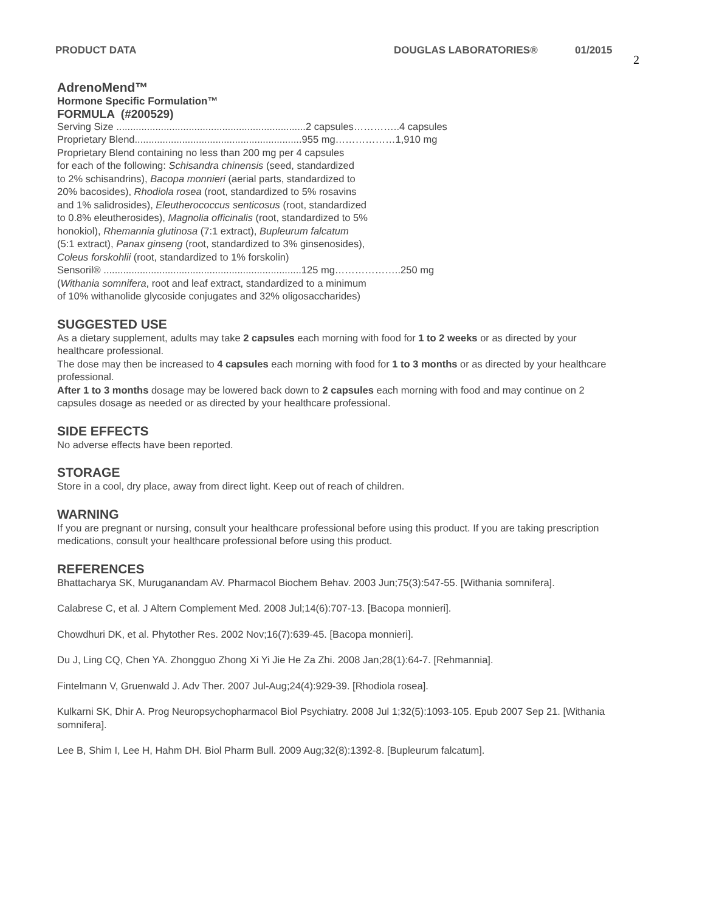PRODUCT DATA DOUGLAS LABORATORIES® 01/2015 2
AdrenoMend™
Hormone Specific Formulation™
FORMULA (#200529)
Serving Size ....................................................................2 capsules…………..4 capsules
Proprietary Blend............................................................955 mg………………1,910 mg
Proprietary Blend containing no less than 200 mg per 4 capsules
for each of the following: Schisandra chinensis (seed, standardized
to 2% schisandrins), Bacopa monnieri (aerial parts, standardized to
20% bacosides), Rhodiola rosea (root, standardized to 5% rosavins
and 1% salidrosides), Eleutherococcus senticosus (root, standardized
to 0.8% eleutherosides), Magnolia officinalis (root, standardized to 5%
honokiol), Rhemannia glutinosa (7:1 extract), Bupleurum falcatum
(5:1 extract), Panax ginseng (root, standardized to 3% ginsenosides),
Coleus forskohlii (root, standardized to 1% forskolin)
Sensoril® .......................................................................125 mg………………..250 mg
(Withania somnifera, root and leaf extract, standardized to a minimum
of 10% withanolide glycoside conjugates and 32% oligosaccharides)
SUGGESTED USE
As a dietary supplement, adults may take 2 capsules each morning with food for 1 to 2 weeks or as directed by your healthcare professional.
The dose may then be increased to 4 capsules each morning with food for 1 to 3 months or as directed by your healthcare professional.
After 1 to 3 months dosage may be lowered back down to 2 capsules each morning with food and may continue on 2 capsules dosage as needed or as directed by your healthcare professional.
SIDE EFFECTS
No adverse effects have been reported.
STORAGE
Store in a cool, dry place, away from direct light. Keep out of reach of children.
WARNING
If you are pregnant or nursing, consult your healthcare professional before using this product. If you are taking prescription medications, consult your healthcare professional before using this product.
REFERENCES
Bhattacharya SK, Muruganandam AV. Pharmacol Biochem Behav. 2003 Jun;75(3):547-55. [Withania somnifera].
Calabrese C, et al. J Altern Complement Med. 2008 Jul;14(6):707-13. [Bacopa monnieri].
Chowdhuri DK, et al. Phytother Res. 2002 Nov;16(7):639-45. [Bacopa monnieri].
Du J, Ling CQ, Chen YA. Zhongguo Zhong Xi Yi Jie He Za Zhi. 2008 Jan;28(1):64-7. [Rehmannia].
Fintelmann V, Gruenwald J. Adv Ther. 2007 Jul-Aug;24(4):929-39. [Rhodiola rosea].
Kulkarni SK, Dhir A. Prog Neuropsychopharmacol Biol Psychiatry. 2008 Jul 1;32(5):1093-105. Epub 2007 Sep 21. [Withania somnifera].
Lee B, Shim I, Lee H, Hahm DH. Biol Pharm Bull. 2009 Aug;32(8):1392-8. [Bupleurum falcatum].